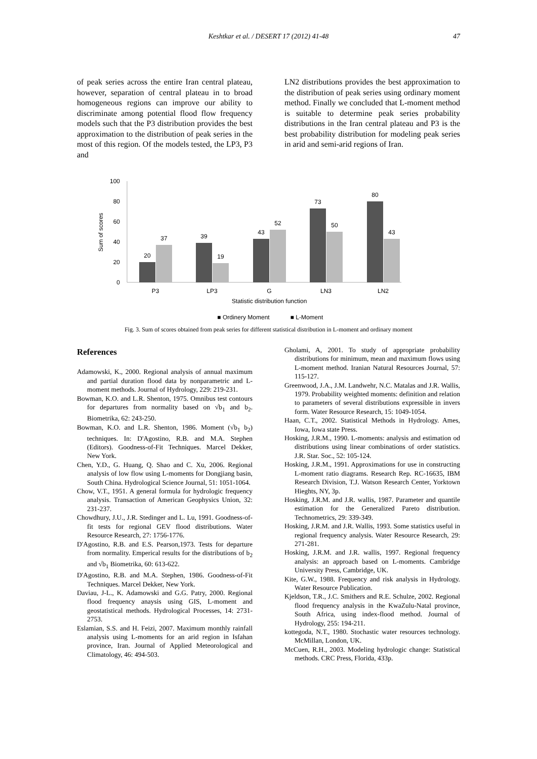Keshtkar et al. / DESERT 17 (2012) 41-48
47
of peak series across the entire Iran central plateau, however, separation of central plateau in to broad homogeneous regions can improve our ability to discriminate among potential flood flow frequency models such that the P3 distribution provides the best approximation to the distribution of peak series in the most of this region. Of the models tested, the LP3, P3 and
LN2 distributions provides the best approximation to the distribution of peak series using ordinary moment method. Finally we concluded that L-moment method is suitable to determine peak series probability distributions in the Iran central plateau and P3 is the best probability distribution for modeling peak series in arid and semi-arid regions of Iran.
100
80
60
40
20
0
Sum of scores
20
37
39
19
43
52
73
50
80
43
P3
LP3
G
LN3
LN2
Statistic distribution function
■ Ordinery Moment
■ L-Moment
Fig. 3. Sum of scores obtained from peak series for different statistical distribution in L-moment and ordinary moment
References
Adamowski, K., 2000. Regional analysis of annual maximum and partial duration flood data by nonparametric and L-moment methods. Journal of Hydrology, 229: 219-231.
Bowman, K.O. and L.R. Shenton, 1975. Omnibus test contours for departures from normality based on √b<sub>1</sub> and b<sub>2</sub>. Biometrika, 62: 243-250.
Bowman, K.O. and L.R. Shenton, 1986. Moment (√b<sub>1</sub> b<sub>2</sub>) techniques. In: D'Agostino, R.B. and M.A. Stephen (Editors). Goodness-of-Fit Techniques. Marcel Dekker, New York.
Chen, Y.D., G. Huang, Q. Shao and C. Xu, 2006. Regional analysis of low flow using L-moments for Dongjiang basin, South China. Hydrological Science Journal, 51: 1051-1064.
Chow, V.T., 1951. A general formula for hydrologic frequency analysis. Transaction of American Geophysics Union, 32: 231-237.
Chowdhury, J.U., J.R. Stedinger and L. Lu, 1991. Goodness-of-fit tests for regional GEV flood distributions. Water Resource Research, 27: 1756-1776.
D'Agostino, R.B. and E.S. Pearson,1973. Tests for departure from normality. Emperical results for the distributions of b<sub>2</sub> and √b<sub>1</sub> Biometrika, 60: 613-622.
D'Agostino, R.B. and M.A. Stephen, 1986. Goodness-of-Fit Techniques. Marcel Dekker, New York.
Daviau, J-L., K. Adamowski and G.G. Patry, 2000. Regional flood frequency anaysis using GIS, L-moment and geostatistical methods. Hydrological Processes, 14: 2731-2753.
Eslamian, S.S. and H. Feizi, 2007. Maximum monthly rainfall analysis using L-moments for an arid region in Isfahan province, Iran. Journal of Applied Meteorological and Climatology, 46: 494-503.
Gholami, A, 2001. To study of appropriate probability distributions for minimum, mean and maximum flows using L-moment method. Iranian Natural Resources Journal, 57: 115-127.
Greenwood, J.A., J.M. Landwehr, N.C. Matalas and J.R. Wallis, 1979. Probability weighted moments: definition and relation to parameters of several distributions expressible in invers form. Water Resource Research, 15: 1049-1054.
Haan, C.T., 2002. Statistical Methods in Hydrology. Ames, Iowa, Iowa state Press.
Hosking, J.R.M., 1990. L-moments: analysis and estimation od distributions using linear combinations of order statistics. J.R. Star. Soc., 52: 105-124.
Hosking, J.R.M., 1991. Approximations for use in constructing L-moment ratio diagrams. Research Rep. RC-16635, IBM Research Division, T.J. Watson Research Center, Yorktown Hieghts, NY, 3p.
Hosking, J.R.M. and J.R. wallis, 1987. Parameter and quantile estimation for the Generalized Pareto distribution. Technometrics, 29: 339-349.
Hosking, J.R.M. and J.R. Wallis, 1993. Some statistics useful in regional frequency analysis. Water Resource Research, 29: 271-281.
Hosking, J.R.M. and J.R. wallis, 1997. Regional frequency analysis: an approach based on L-moments. Cambridge University Press, Cambridge, UK.
Kite, G.W., 1988. Frequency and risk analysis in Hydrology. Water Resource Publication.
Kjeldson, T.R., J.C. Smithers and R.E. Schulze, 2002. Regional flood frequency analysis in the KwaZulu-Natal province, South Africa, using index-flood method. Journal of Hydrology, 255: 194-211.
kottegoda, N.T., 1980. Stochastic water resources technology. McMillan, London, UK.
McCuen, R.H., 2003. Modeling hydrologic change: Statistical methods. CRC Press, Florida, 433p.